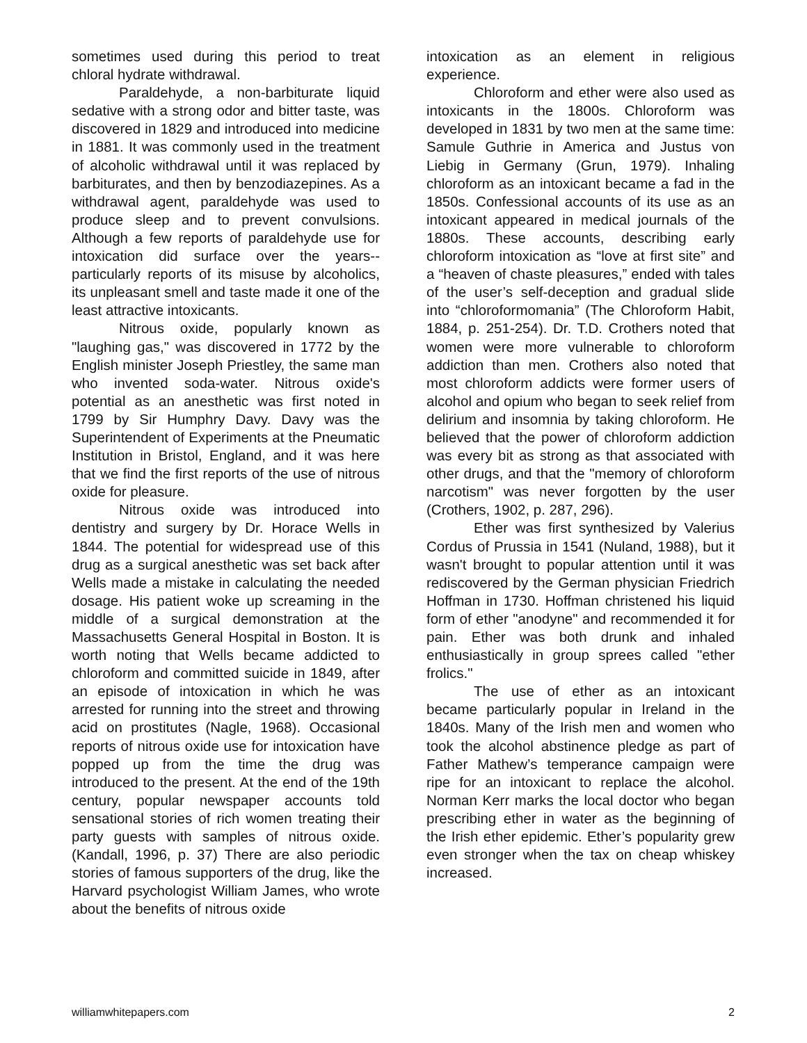sometimes used during this period to treat chloral hydrate withdrawal.
Paraldehyde, a non-barbiturate liquid sedative with a strong odor and bitter taste, was discovered in 1829 and introduced into medicine in 1881. It was commonly used in the treatment of alcoholic withdrawal until it was replaced by barbiturates, and then by benzodiazepines. As a withdrawal agent, paraldehyde was used to produce sleep and to prevent convulsions. Although a few reports of paraldehyde use for intoxication did surface over the years--particularly reports of its misuse by alcoholics, its unpleasant smell and taste made it one of the least attractive intoxicants.
Nitrous oxide, popularly known as "laughing gas," was discovered in 1772 by the English minister Joseph Priestley, the same man who invented soda-water. Nitrous oxide's potential as an anesthetic was first noted in 1799 by Sir Humphry Davy. Davy was the Superintendent of Experiments at the Pneumatic Institution in Bristol, England, and it was here that we find the first reports of the use of nitrous oxide for pleasure.
Nitrous oxide was introduced into dentistry and surgery by Dr. Horace Wells in 1844. The potential for widespread use of this drug as a surgical anesthetic was set back after Wells made a mistake in calculating the needed dosage. His patient woke up screaming in the middle of a surgical demonstration at the Massachusetts General Hospital in Boston. It is worth noting that Wells became addicted to chloroform and committed suicide in 1849, after an episode of intoxication in which he was arrested for running into the street and throwing acid on prostitutes (Nagle, 1968). Occasional reports of nitrous oxide use for intoxication have popped up from the time the drug was introduced to the present. At the end of the 19th century, popular newspaper accounts told sensational stories of rich women treating their party guests with samples of nitrous oxide. (Kandall, 1996, p. 37) There are also periodic stories of famous supporters of the drug, like the Harvard psychologist William James, who wrote about the benefits of nitrous oxide
intoxication as an element in religious experience.
Chloroform and ether were also used as intoxicants in the 1800s. Chloroform was developed in 1831 by two men at the same time: Samule Guthrie in America and Justus von Liebig in Germany (Grun, 1979). Inhaling chloroform as an intoxicant became a fad in the 1850s. Confessional accounts of its use as an intoxicant appeared in medical journals of the 1880s. These accounts, describing early chloroform intoxication as “love at first site” and a “heaven of chaste pleasures,” ended with tales of the user’s self-deception and gradual slide into “chloroformomania” (The Chloroform Habit, 1884, p. 251-254). Dr. T.D. Crothers noted that women were more vulnerable to chloroform addiction than men. Crothers also noted that most chloroform addicts were former users of alcohol and opium who began to seek relief from delirium and insomnia by taking chloroform. He believed that the power of chloroform addiction was every bit as strong as that associated with other drugs, and that the "memory of chloroform narcotism" was never forgotten by the user (Crothers, 1902, p. 287, 296).
Ether was first synthesized by Valerius Cordus of Prussia in 1541 (Nuland, 1988), but it wasn't brought to popular attention until it was rediscovered by the German physician Friedrich Hoffman in 1730. Hoffman christened his liquid form of ether "anodyne" and recommended it for pain. Ether was both drunk and inhaled enthusiastically in group sprees called "ether frolics."
The use of ether as an intoxicant became particularly popular in Ireland in the 1840s. Many of the Irish men and women who took the alcohol abstinence pledge as part of Father Mathew’s temperance campaign were ripe for an intoxicant to replace the alcohol. Norman Kerr marks the local doctor who began prescribing ether in water as the beginning of the Irish ether epidemic. Ether’s popularity grew even stronger when the tax on cheap whiskey increased.
williamwhitepapers.com 2